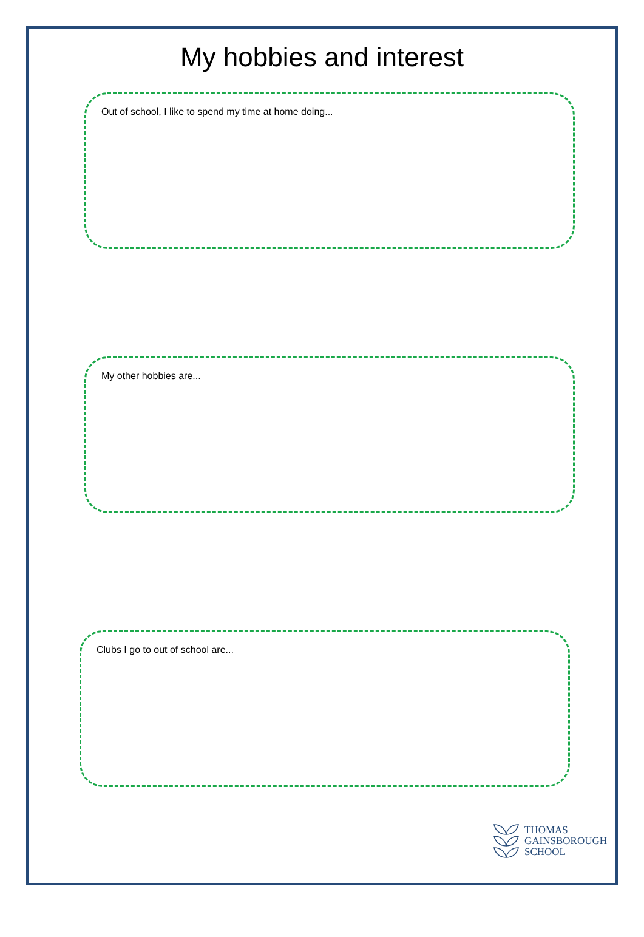My hobbies and interest
Out of school, I like to spend my time at home doing...
My other hobbies are...
Clubs I go to out of school are...
THOMAS
GAINSBOROUGH
SCHOOL